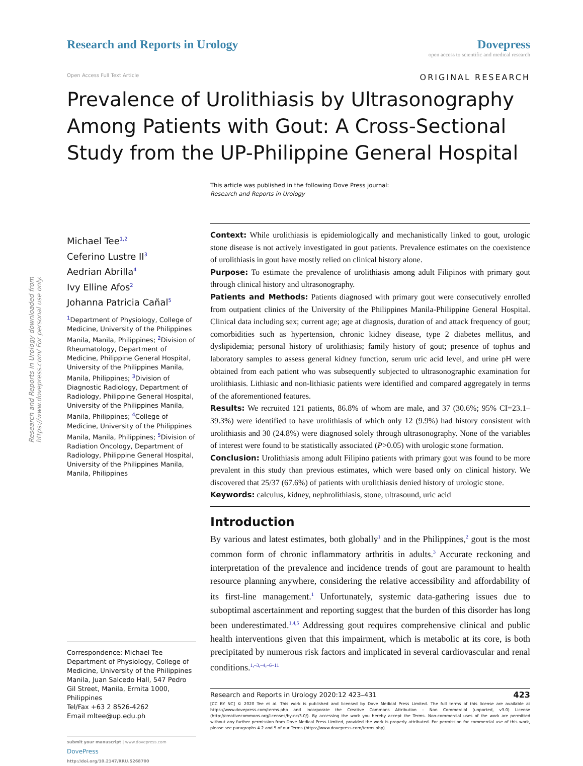Research and Reports in Urology downloaded from https://www.dovepress.com/ For personal use only.
Research and Reports in Urology
Dovepress
open access to scientific and medical research
Open Access Full Text Article ORIGINAL RESEARCH
Prevalence of Urolithiasis by Ultrasonography Among Patients with Gout: A Cross-Sectional Study from the UP-Philippine General Hospital
This article was published in the following Dove Press journal:
Research and Reports in Urology
Michael Tee<sup>1,2</sup>
Ceferino Lustre II<sup>3</sup>
Aedrian Abrilla<sup>4</sup>
Ivy Elline Afos<sup>2</sup>
Johanna Patricia Cañal<sup>5</sup>
<sup>1</sup> Department of Physiology, College of Medicine, University of the Philippines Manila, Manila, Philippines; <sup>2</sup>Division of Rheumatology, Department of Medicine, Philippine General Hospital, University of the Philippines Manila, Manila, Philippines; <sup>3</sup>Division of Diagnostic Radiology, Department of Radiology, Philippine General Hospital, University of the Philippines Manila, Manila, Philippines; <sup>4</sup>College of Medicine, University of the Philippines Manila, Manila, Philippines; <sup>5</sup>Division of Radiation Oncology, Department of Radiology, Philippine General Hospital, University of the Philippines Manila, Manila, Philippines
Correspondence: Michael Tee
Department of Physiology, College of Medicine, University of the Philippines Manila, Juan Salcedo Hall, 547 Pedro Gil Street, Manila, Ermita 1000, Philippines
Tel/Fax +63 2 8526-4262
Email mltee@up.edu.ph
submit your manuscript | www.dovepress.com
DovePress
http://doi.org/10.2147/RRU.S268700
Context: While urolithiasis is epidemiologically and mechanistically linked to gout, urologic stone disease is not actively investigated in gout patients. Prevalence estimates on the coexistence of urolithiasis in gout have mostly relied on clinical history alone.
Purpose: To estimate the prevalence of urolithiasis among adult Filipinos with primary gout through clinical history and ultrasonography.
Patients and Methods: Patients diagnosed with primary gout were consecutively enrolled from outpatient clinics of the University of the Philippines Manila-Philippine General Hospital. Clinical data including sex; current age; age at diagnosis, duration of and attack frequency of gout; comorbidities such as hypertension, chronic kidney disease, type 2 diabetes mellitus, and dyslipidemia; personal history of urolithiasis; family history of gout; presence of tophus and laboratory samples to assess general kidney function, serum uric acid level, and urine pH were obtained from each patient who was subsequently subjected to ultrasonographic examination for urolithiasis. Lithiasic and non-lithiasic patients were identified and compared aggregately in terms of the aforementioned features.
Results: We recruited 121 patients, 86.8% of whom are male, and 37 (30.6%; 95% CI=23.1–39.3%) were identified to have urolithiasis of which only 12 (9.9%) had history consistent with urolithiasis and 30 (24.8%) were diagnosed solely through ultrasonography. None of the variables of interest were found to be statistically associated (P>0.05) with urologic stone formation.
Conclusion: Urolithiasis among adult Filipino patients with primary gout was found to be more prevalent in this study than previous estimates, which were based only on clinical history. We discovered that 25/37 (67.6%) of patients with urolithiasis denied history of urologic stone.
Keywords: calculus, kidney, nephrolithiasis, stone, ultrasound, uric acid
Introduction
By various and latest estimates, both globally<sup>1</sup> and in the Philippines,<sup>2</sup> gout is the most common form of chronic inflammatory arthritis in adults.<sup>3</sup> Accurate reckoning and interpretation of the prevalence and incidence trends of gout are paramount to health resource planning anywhere, considering the relative accessibility and affordability of its first-line management.<sup>1</sup> Unfortunately, systemic data-gathering issues due to suboptimal ascertainment and reporting suggest that the burden of this disorder has long been underestimated.<sup>1,4,5</sup> Addressing gout requires comprehensive clinical and public health interventions given that this impairment, which is metabolic at its core, is both precipitated by numerous risk factors and implicated in several cardiovascular and renal conditions.<sup>1,–3,–4,–6–11</sup>
Research and Reports in Urology 2020:12 423–431 423
[CC BY NC] © 2020 Tee et al. This work is published and licensed by Dove Medical Press Limited. The full terms of this license are available at https://www.dovepress.com/terms.php and incorporate the Creative Commons Attribution – Non Commercial (unported, v3.0) License (http://creativecommons.org/licenses/by-nc/3.0/). By accessing the work you hereby accept the Terms. Non-commercial uses of the work are permitted without any further permission from Dove Medical Press Limited, provided the work is properly attributed. For permission for commercial use of this work, please see paragraphs 4.2 and 5 of our Terms (https://www.dovepress.com/terms.php).